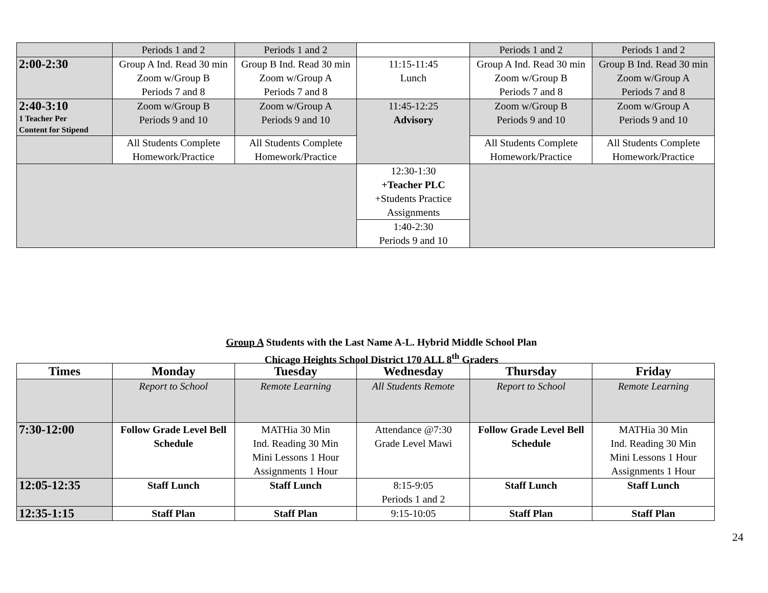| | Periods 1 and 2 | Periods 1 and 2 | | Periods 1 and 2 | Periods 1 and 2 |
| 2:00-2:30 | Group A Ind. Read 30 min Zoom w/Group B Periods 7 and 8 | Group B Ind. Read 30 min Zoom w/Group A Periods 7 and 8 | 11:15-11:45 Lunch | Group A Ind. Read 30 min Zoom w/Group B Periods 7 and 8 | Group B Ind. Read 30 min Zoom w/Group A Periods 7 and 8 |
| 2:40-3:10 1 Teacher Per Content for Stipend | Zoom w/Group B Periods 9 and 10 | Zoom w/Group A Periods 9 and 10 | 11:45-12:25 Advisory | Zoom w/Group B Periods 9 and 10 | Zoom w/Group A Periods 9 and 10 |
| | All Students Complete Homework/Practice | All Students Complete Homework/Practice | | All Students Complete Homework/Practice | All Students Complete Homework/Practice |
| | | | 12:30-1:30 +Teacher PLC +Students Practice Assignments | | |
| | | | 1:40-2:30 Periods 9 and 10 | | |
Group A Students with the Last Name A-L. Hybrid Middle School Plan
Chicago Heights School District 170 ALL 8<sup>th</sup> Graders
| Times | Monday | Tuesday | Wednesday | Thursday | Friday |
| --- | --- | --- | --- | --- | --- |
| | Report to School | Remote Learning | All Students Remote | Report to School | Remote Learning |
| 7:30-12:00 | Follow Grade Level Bell Schedule | MATHia 30 Min Ind. Reading 30 Min Mini Lessons 1 Hour Assignments 1 Hour | Attendance @7:30 Grade Level Mawi | Follow Grade Level Bell Schedule | MATHia 30 Min Ind. Reading 30 Min Mini Lessons 1 Hour Assignments 1 Hour |
| 12:05-12:35 | Staff Lunch | Staff Lunch | 8:15-9:05 Periods 1 and 2 | Staff Lunch | Staff Lunch |
| 12:35-1:15 | Staff Plan | Staff Plan | 9:15-10:05 | Staff Plan | Staff Plan |
24